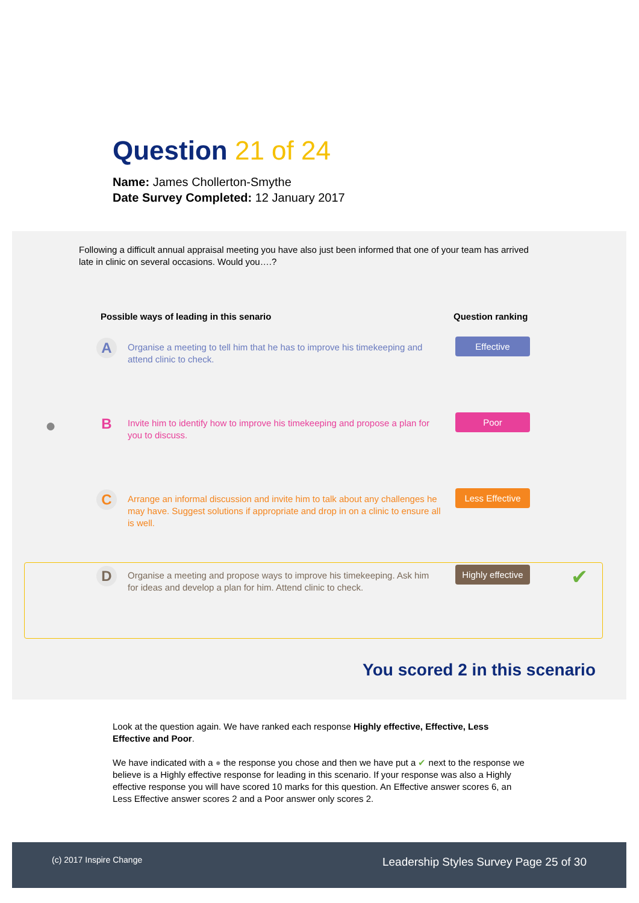Question 21 of 24
Name: James Chollerton-Smythe
Date Survey Completed: 12 January 2017
Following a difficult annual appraisal meeting you have also just been informed that one of your team has arrived late in clinic on several occasions. Would you….?
Possible ways of leading in this senario
Question ranking
A
Organise a meeting to tell him that he has to improve his timekeeping and attend clinic to check.
Effective
●
B
Invite him to identify how to improve his timekeeping and propose a plan for you to discuss.
Poor
C
Arrange an informal discussion and invite him to talk about any challenges he may have. Suggest solutions if appropriate and drop in on a clinic to ensure all is well.
Less Effective
D
Organise a meeting and propose ways to improve his timekeeping. Ask him for ideas and develop a plan for him. Attend clinic to check.
Highly effective
✔
You scored 2 in this scenario
Look at the question again. We have ranked each response Highly effective, Effective, Less Effective and Poor.
We have indicated with a ● the response you chose and then we have put a ✔ next to the response we believe is a Highly effective response for leading in this scenario. If your response was also a Highly effective response you will have scored 10 marks for this question. An Effective answer scores 6, an Less Effective answer scores 2 and a Poor answer only scores 2.
(c) 2017 Inspire Change Leadership Styles Survey Page 25 of 30